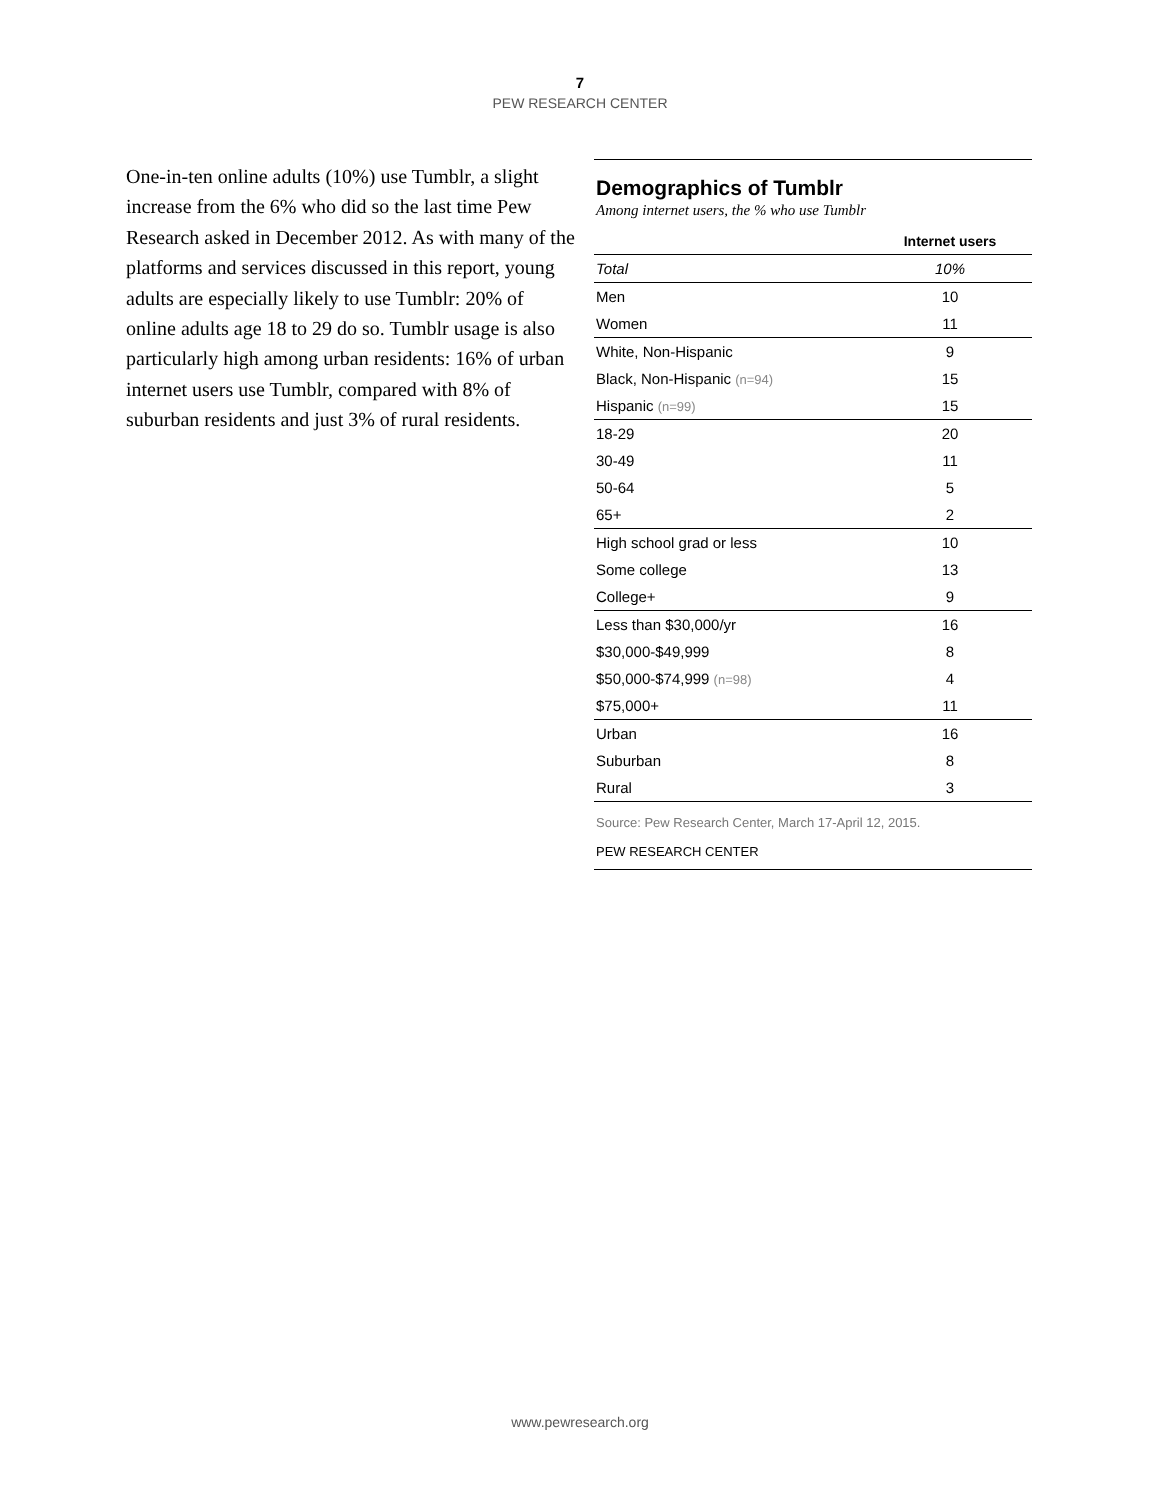7
PEW RESEARCH CENTER
One-in-ten online adults (10%) use Tumblr, a slight increase from the 6% who did so the last time Pew Research asked in December 2012. As with many of the platforms and services discussed in this report, young adults are especially likely to use Tumblr: 20% of online adults age 18 to 29 do so. Tumblr usage is also particularly high among urban residents: 16% of urban internet users use Tumblr, compared with 8% of suburban residents and just 3% of rural residents.
Demographics of Tumblr
Among internet users, the % who use Tumblr
| | Internet users |
| --- | --- |
| Total | 10% |
| Men | 10 |
| Women | 11 |
| White, Non-Hispanic | 9 |
| Black, Non-Hispanic (n=94) | 15 |
| Hispanic (n=99) | 15 |
| 18-29 | 20 |
| 30-49 | 11 |
| 50-64 | 5 |
| 65+ | 2 |
| High school grad or less | 10 |
| Some college | 13 |
| College+ | 9 |
| Less than $30,000/yr | 16 |
| $30,000-$49,999 | 8 |
| $50,000-$74,999 (n=98) | 4 |
| $75,000+ | 11 |
| Urban | 16 |
| Suburban | 8 |
| Rural | 3 |
Source: Pew Research Center, March 17-April 12, 2015.
PEW RESEARCH CENTER
www.pewresearch.org